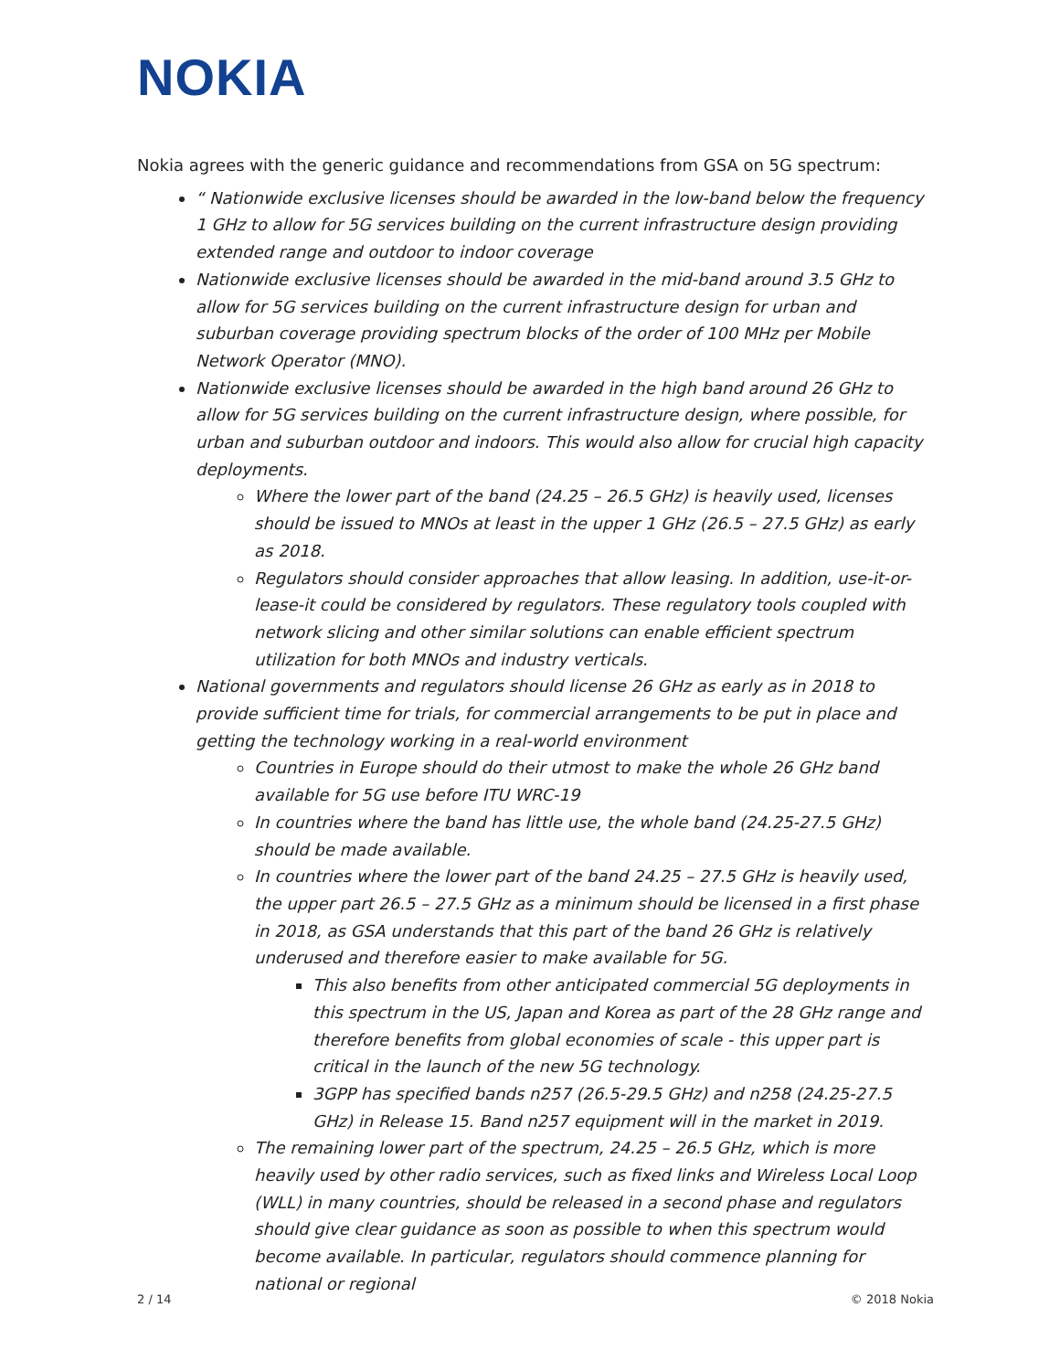NOKIA
Nokia agrees with the generic guidance and recommendations from GSA on 5G spectrum:
“ Nationwide exclusive licenses should be awarded in the low-band below the frequency 1 GHz to allow for 5G services building on the current infrastructure design providing extended range and outdoor to indoor coverage
Nationwide exclusive licenses should be awarded in the mid-band around 3.5 GHz to allow for 5G services building on the current infrastructure design for urban and suburban coverage providing spectrum blocks of the order of 100 MHz per Mobile Network Operator (MNO).
Nationwide exclusive licenses should be awarded in the high band around 26 GHz to allow for 5G services building on the current infrastructure design, where possible, for urban and suburban outdoor and indoors. This would also allow for crucial high capacity deployments.
Where the lower part of the band (24.25 – 26.5 GHz) is heavily used, licenses should be issued to MNOs at least in the upper 1 GHz (26.5 – 27.5 GHz) as early as 2018.
Regulators should consider approaches that allow leasing. In addition, use-it-or-lease-it could be considered by regulators. These regulatory tools coupled with network slicing and other similar solutions can enable efficient spectrum utilization for both MNOs and industry verticals.
National governments and regulators should license 26 GHz as early as in 2018 to provide sufficient time for trials, for commercial arrangements to be put in place and getting the technology working in a real-world environment
Countries in Europe should do their utmost to make the whole 26 GHz band available for 5G use before ITU WRC-19
In countries where the band has little use, the whole band (24.25-27.5 GHz) should be made available.
In countries where the lower part of the band 24.25 – 27.5 GHz is heavily used, the upper part 26.5 – 27.5 GHz as a minimum should be licensed in a first phase in 2018, as GSA understands that this part of the band 26 GHz is relatively underused and therefore easier to make available for 5G.
This also benefits from other anticipated commercial 5G deployments in this spectrum in the US, Japan and Korea as part of the 28 GHz range and therefore benefits from global economies of scale - this upper part is critical in the launch of the new 5G technology.
3GPP has specified bands n257 (26.5-29.5 GHz) and n258 (24.25-27.5 GHz) in Release 15. Band n257 equipment will in the market in 2019.
The remaining lower part of the spectrum, 24.25 – 26.5 GHz, which is more heavily used by other radio services, such as fixed links and Wireless Local Loop (WLL) in many countries, should be released in a second phase and regulators should give clear guidance as soon as possible to when this spectrum would become available. In particular, regulators should commence planning for national or regional
2 / 14 © 2018 Nokia